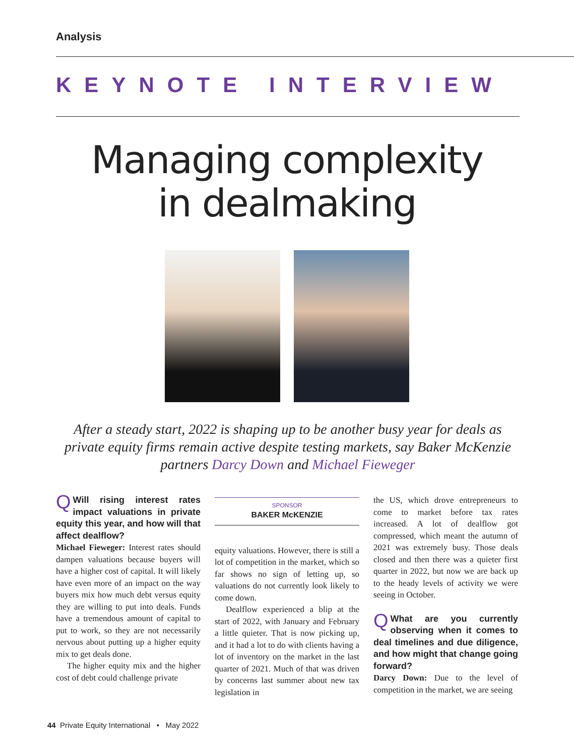Analysis
KEYNOTE INTERVIEW
Managing complexity
in dealmaking
After a steady start, 2022 is shaping up to be another busy year for deals as private equity firms remain active despite testing markets, say Baker McKenzie partners Darcy Down and Michael Fieweger
QWill rising interest rates impact valuations in private equity this year, and how will that affect dealflow?
Michael Fieweger: Interest rates should dampen valuations because buyers will have a higher cost of capital. It will likely have even more of an impact on the way buyers mix how much debt versus equity they are willing to put into deals. Funds have a tremendous amount of capital to put to work, so they are not necessarily nervous about putting up a higher equity mix to get deals done.
The higher equity mix and the higher cost of debt could challenge private
SPONSOR
BAKER McKENZIE
equity valuations. However, there is still a lot of competition in the market, which so far shows no sign of letting up, so valuations do not currently look likely to come down.
Dealflow experienced a blip at the start of 2022, with January and February a little quieter. That is now picking up, and it had a lot to do with clients having a lot of inventory on the market in the last quarter of 2021. Much of that was driven by concerns last summer about new tax legislation in
the US, which drove entrepreneurs to come to market before tax rates increased. A lot of dealflow got compressed, which meant the autumn of 2021 was extremely busy. Those deals closed and then there was a quieter first quarter in 2022, but now we are back up to the heady levels of activity we were seeing in October.
QWhat are you currently observing when it comes to deal timelines and due diligence, and how might that change going forward?
Darcy Down: Due to the level of competition in the market, we are seeing
44 Private Equity International • May 2022